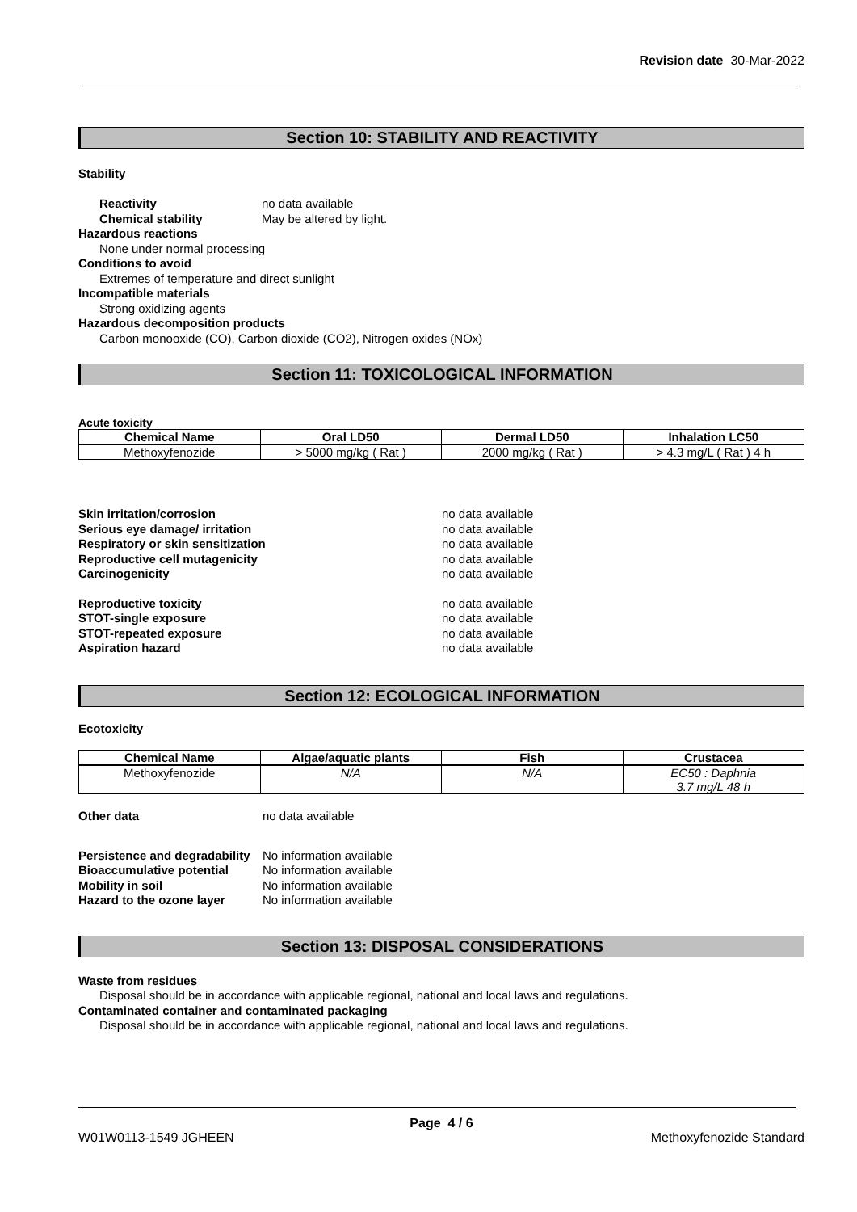Revision date 30-Mar-2022
Section 10: STABILITY AND REACTIVITY
Stability
Reactivity no data available
Chemical stability May be altered by light.
Hazardous reactions
None under normal processing
Conditions to avoid
Extremes of temperature and direct sunlight
Incompatible materials
Strong oxidizing agents
Hazardous decomposition products
Carbon monooxide (CO), Carbon dioxide (CO2), Nitrogen oxides (NOx)
Section 11: TOXICOLOGICAL INFORMATION
Acute toxicity
| Chemical Name | Oral LD50 | Dermal LD50 | Inhalation LC50 |
| --- | --- | --- | --- |
| Methoxyfenozide | > 5000 mg/kg ( Rat ) | 2000 mg/kg ( Rat ) | > 4.3 mg/L ( Rat ) 4 h |
Skin irritation/corrosion no data available
Serious eye damage/ irritation no data available
Respiratory or skin sensitization no data available
Reproductive cell mutagenicity no data available
Carcinogenicity no data available
Reproductive toxicity no data available
STOT-single exposure no data available
STOT-repeated exposure no data available
Aspiration hazard no data available
Section 12: ECOLOGICAL INFORMATION
Ecotoxicity
| Chemical Name | Algae/aquatic plants | Fish | Crustacea |
| --- | --- | --- | --- |
| Methoxyfenozide | N/A | N/A | EC50 : Daphnia 3.7 mg/L 48 h |
Other data no data available
Persistence and degradability No information available
Bioaccumulative potential No information available
Mobility in soil No information available
Hazard to the ozone layer No information available
Section 13: DISPOSAL CONSIDERATIONS
Waste from residues
Disposal should be in accordance with applicable regional, national and local laws and regulations.
Contaminated container and contaminated packaging
Disposal should be in accordance with applicable regional, national and local laws and regulations.
Page 4 / 6
W01W0113-1549 JGHEEN Methoxyfenozide Standard